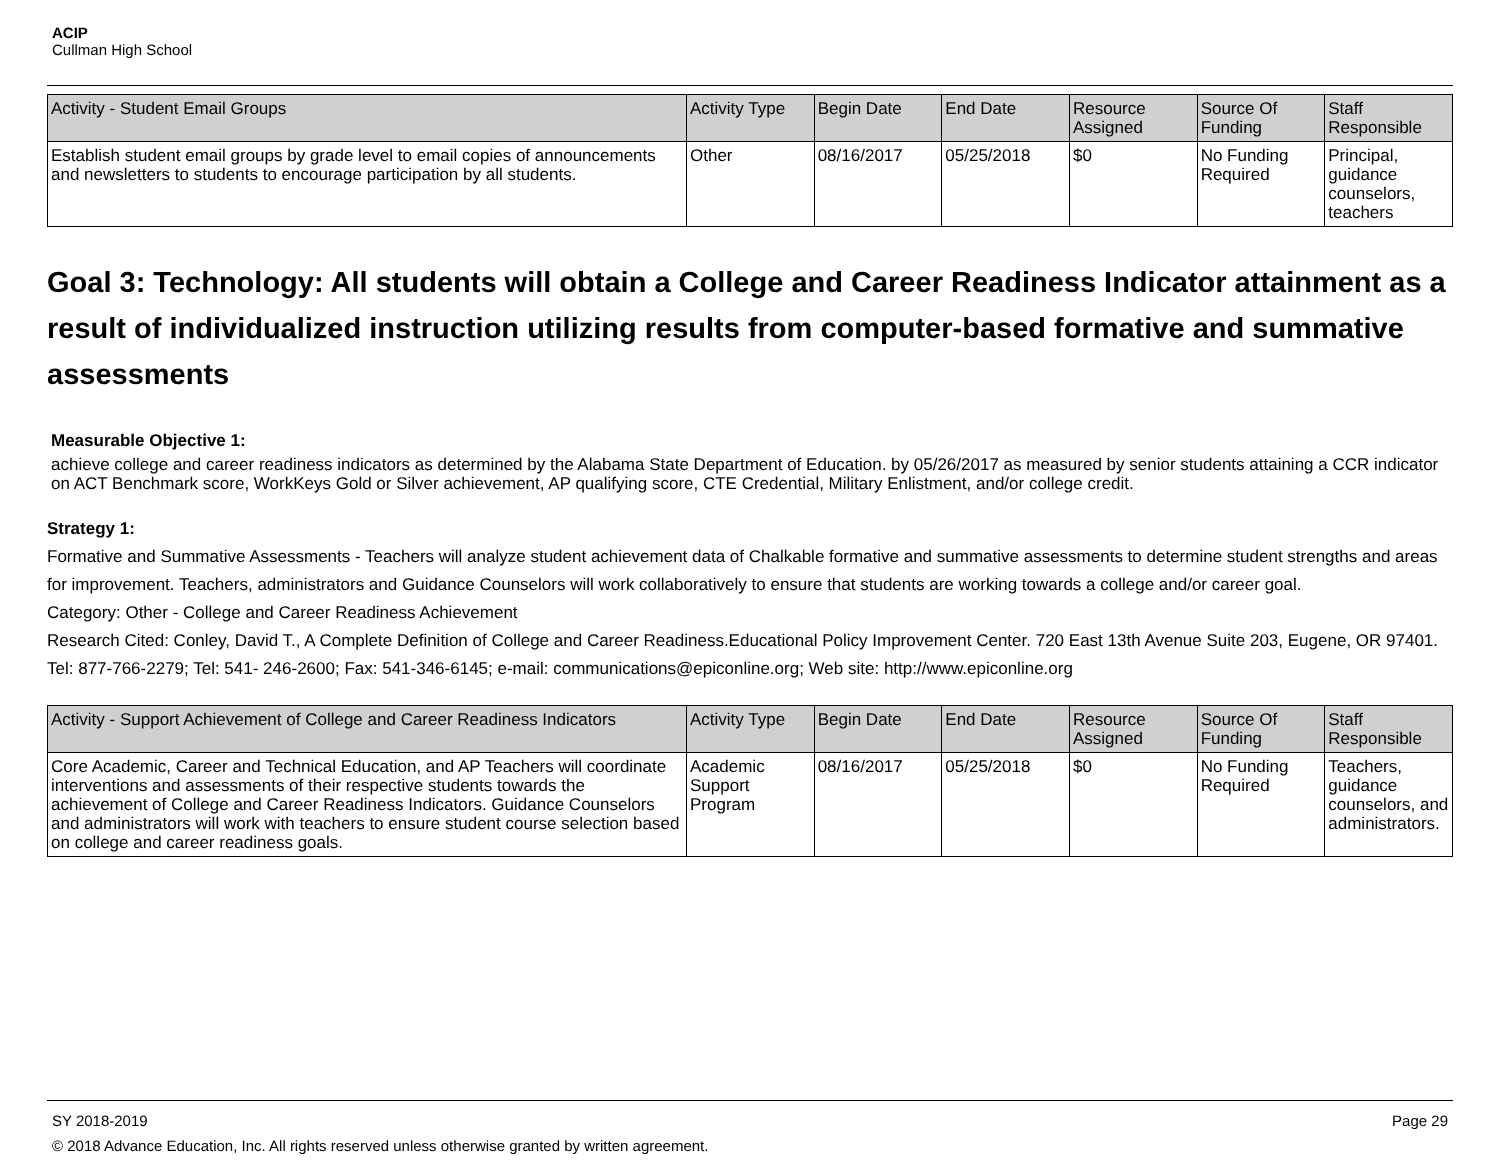ACIP
Cullman High School
| Activity - Student Email Groups | Activity Type | Begin Date | End Date | Resource Assigned | Source Of Funding | Staff Responsible |
| --- | --- | --- | --- | --- | --- | --- |
| Establish student email groups by grade level to email copies of announcements and newsletters to students to encourage participation by all students. | Other | 08/16/2017 | 05/25/2018 | $0 | No Funding Required | Principal, guidance counselors, teachers |
Goal 3: Technology: All students will obtain a College and Career Readiness Indicator attainment as a result of individualized instruction utilizing results from computer-based formative and summative assessments
Measurable Objective 1:
achieve college and career readiness indicators as determined by the Alabama State Department of Education. by 05/26/2017 as measured by senior students attaining a CCR indicator on ACT Benchmark score, WorkKeys Gold or Silver achievement, AP qualifying score, CTE Credential, Military Enlistment, and/or college credit.
Strategy 1:
Formative and Summative Assessments - Teachers will analyze student achievement data of Chalkable formative and summative assessments to determine student strengths and areas for improvement. Teachers, administrators and Guidance Counselors will work collaboratively to ensure that students are working towards a college and/or career goal.
Category: Other - College and Career Readiness Achievement
Research Cited: Conley, David T., A Complete Definition of College and Career Readiness.Educational Policy Improvement Center. 720 East 13th Avenue Suite 203, Eugene, OR 97401. Tel: 877-766-2279; Tel: 541- 246-2600; Fax: 541-346-6145; e-mail: communications@epiconline.org; Web site: http://www.epiconline.org
| Activity - Support Achievement of College and Career Readiness Indicators | Activity Type | Begin Date | End Date | Resource Assigned | Source Of Funding | Staff Responsible |
| --- | --- | --- | --- | --- | --- | --- |
| Core Academic, Career and Technical Education, and AP Teachers will coordinate interventions and assessments of their respective students towards the achievement of College and Career Readiness Indicators. Guidance Counselors and administrators will work with teachers to ensure student course selection based on college and career readiness goals. | Academic Support Program | 08/16/2017 | 05/25/2018 | $0 | No Funding Required | Teachers, guidance counselors, and administrators. |
SY 2018-2019 Page 29
© 2018 Advance Education, Inc. All rights reserved unless otherwise granted by written agreement.